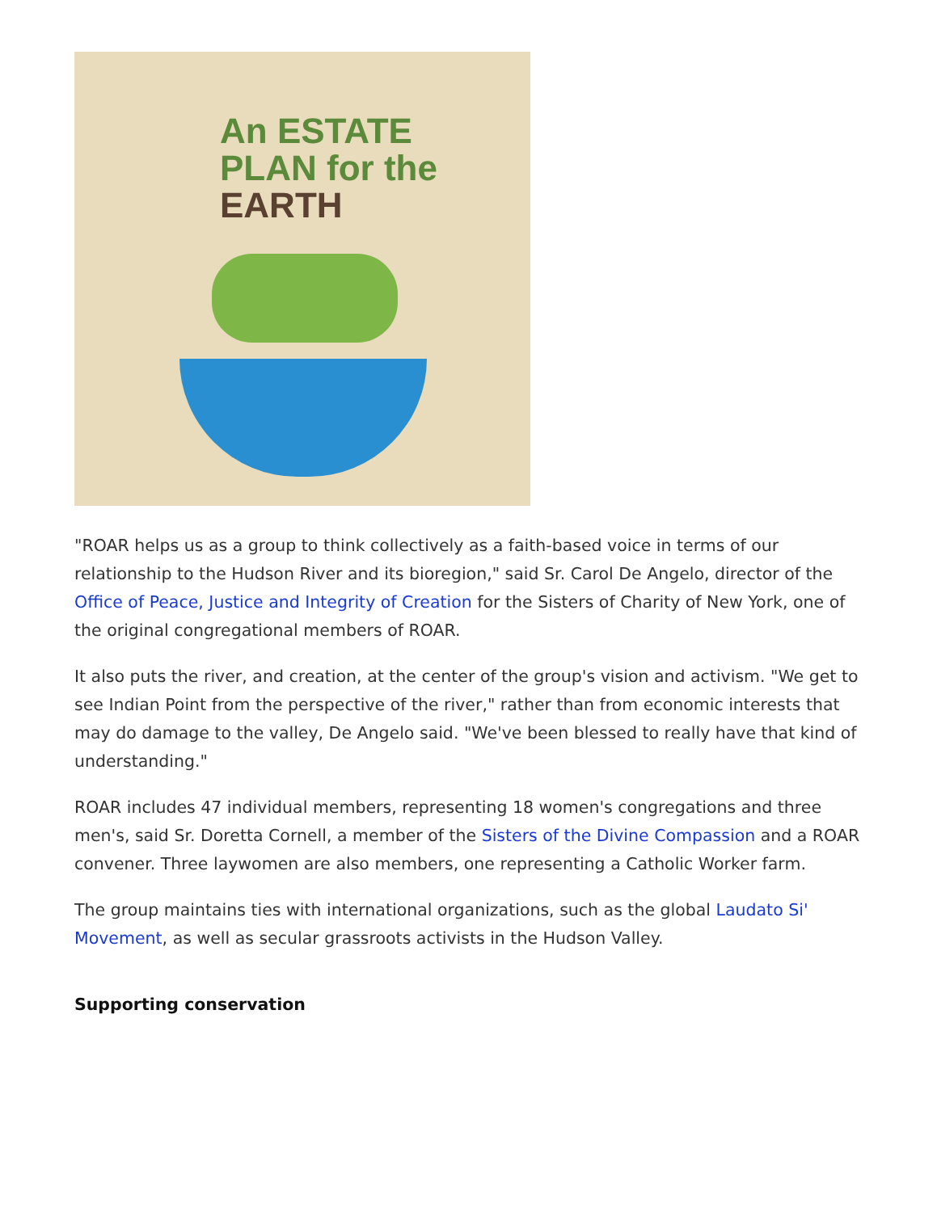An ESTATE
PLAN for the
EARTH
"ROAR helps us as a group to think collectively as a faith-based voice in terms of our relationship to the Hudson River and its bioregion," said Sr. Carol De Angelo, director of the Office of Peace, Justice and Integrity of Creation for the Sisters of Charity of New York, one of the original congregational members of ROAR.
It also puts the river, and creation, at the center of the group's vision and activism. "We get to see Indian Point from the perspective of the river," rather than from economic interests that may do damage to the valley, De Angelo said. "We've been blessed to really have that kind of understanding."
ROAR includes 47 individual members, representing 18 women's congregations and three men's, said Sr. Doretta Cornell, a member of the Sisters of the Divine Compassion and a ROAR convener. Three laywomen are also members, one representing a Catholic Worker farm.
The group maintains ties with international organizations, such as the global Laudato Si' Movement, as well as secular grassroots activists in the Hudson Valley.
Supporting conservation